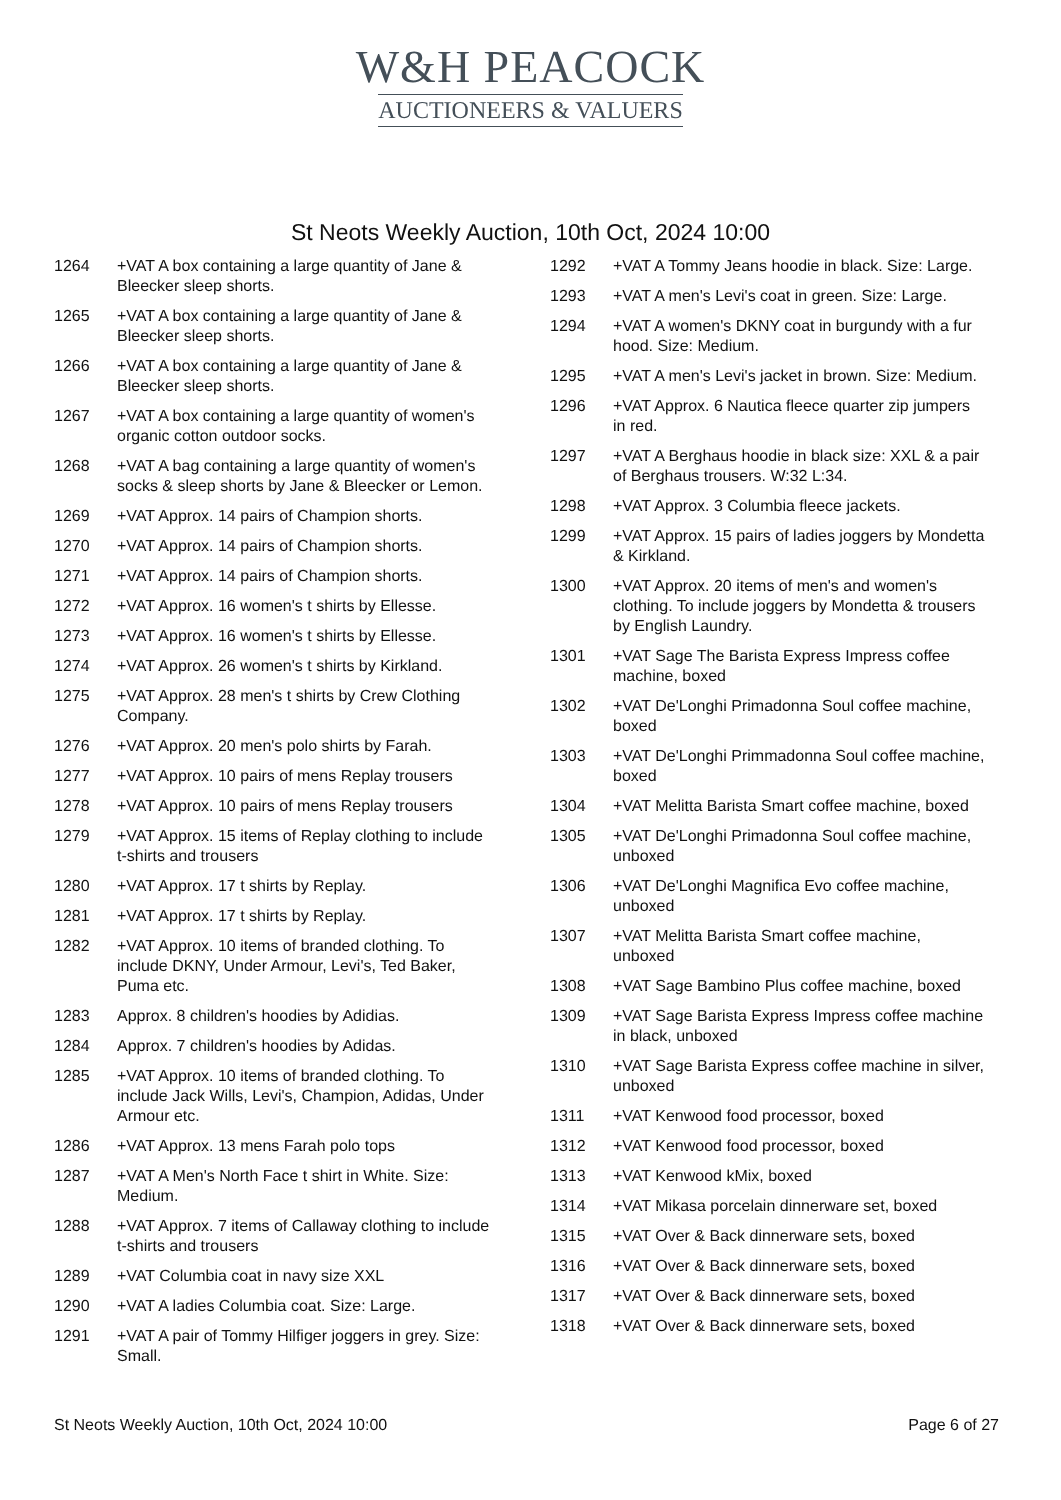W&H PEACOCK
AUCTIONEERS & VALUERS
St Neots Weekly Auction, 10th Oct, 2024 10:00
1264 +VAT A box containing a large quantity of Jane & Bleecker sleep shorts.
1265 +VAT A box containing a large quantity of Jane & Bleecker sleep shorts.
1266 +VAT A box containing a large quantity of Jane & Bleecker sleep shorts.
1267 +VAT A box containing a large quantity of women's organic cotton outdoor socks.
1268 +VAT A bag containing a large quantity of women's socks & sleep shorts by Jane & Bleecker or Lemon.
1269 +VAT Approx. 14 pairs of Champion shorts.
1270 +VAT Approx. 14 pairs of Champion shorts.
1271 +VAT Approx. 14 pairs of Champion shorts.
1272 +VAT Approx. 16 women's t shirts by Ellesse.
1273 +VAT Approx. 16 women's t shirts by Ellesse.
1274 +VAT Approx. 26 women's t shirts by Kirkland.
1275 +VAT Approx. 28 men's t shirts by Crew Clothing Company.
1276 +VAT Approx. 20 men's polo shirts by Farah.
1277 +VAT Approx. 10 pairs of mens Replay trousers
1278 +VAT Approx. 10 pairs of mens Replay trousers
1279 +VAT Approx. 15 items of Replay clothing to include t-shirts and trousers
1280 +VAT Approx. 17 t shirts by Replay.
1281 +VAT Approx. 17 t shirts by Replay.
1282 +VAT Approx. 10 items of branded clothing. To include DKNY, Under Armour, Levi's, Ted Baker, Puma etc.
1283 Approx. 8 children's hoodies by Adidias.
1284 Approx. 7 children's hoodies by Adidas.
1285 +VAT Approx. 10 items of branded clothing. To include Jack Wills, Levi's, Champion, Adidas, Under Armour etc.
1286 +VAT Approx. 13 mens Farah polo tops
1287 +VAT A Men's North Face t shirt in White. Size: Medium.
1288 +VAT Approx. 7 items of Callaway clothing to include t-shirts and trousers
1289 +VAT Columbia coat in navy size XXL
1290 +VAT A ladies Columbia coat. Size: Large.
1291 +VAT A pair of Tommy Hilfiger joggers in grey. Size: Small.
1292 +VAT A Tommy Jeans hoodie in black. Size: Large.
1293 +VAT A men's Levi's coat in green. Size: Large.
1294 +VAT A women's DKNY coat in burgundy with a fur hood. Size: Medium.
1295 +VAT A men's Levi's jacket in brown. Size: Medium.
1296 +VAT Approx. 6 Nautica fleece quarter zip jumpers in red.
1297 +VAT A Berghaus hoodie in black size: XXL & a pair of Berghaus trousers. W:32 L:34.
1298 +VAT Approx. 3 Columbia fleece jackets.
1299 +VAT Approx. 15 pairs of ladies joggers by Mondetta & Kirkland.
1300 +VAT Approx. 20 items of men's and women's clothing. To include joggers by Mondetta & trousers by English Laundry.
1301 +VAT Sage The Barista Express Impress coffee machine, boxed
1302 +VAT De'Longhi Primadonna Soul coffee machine, boxed
1303 +VAT De'Longhi Primmadonna Soul coffee machine, boxed
1304 +VAT Melitta Barista Smart coffee machine, boxed
1305 +VAT De'Longhi Primadonna Soul coffee machine, unboxed
1306 +VAT De'Longhi Magnifica Evo coffee machine, unboxed
1307 +VAT Melitta Barista Smart coffee machine, unboxed
1308 +VAT Sage Bambino Plus coffee machine, boxed
1309 +VAT Sage Barista Express Impress coffee machine in black, unboxed
1310 +VAT Sage Barista Express coffee machine in silver, unboxed
1311 +VAT Kenwood food processor, boxed
1312 +VAT Kenwood food processor, boxed
1313 +VAT Kenwood kMix, boxed
1314 +VAT Mikasa porcelain dinnerware set, boxed
1315 +VAT Over & Back dinnerware sets, boxed
1316 +VAT Over & Back dinnerware sets, boxed
1317 +VAT Over & Back dinnerware sets, boxed
1318 +VAT Over & Back dinnerware sets, boxed
St Neots Weekly Auction, 10th Oct, 2024 10:00 Page 6 of 27